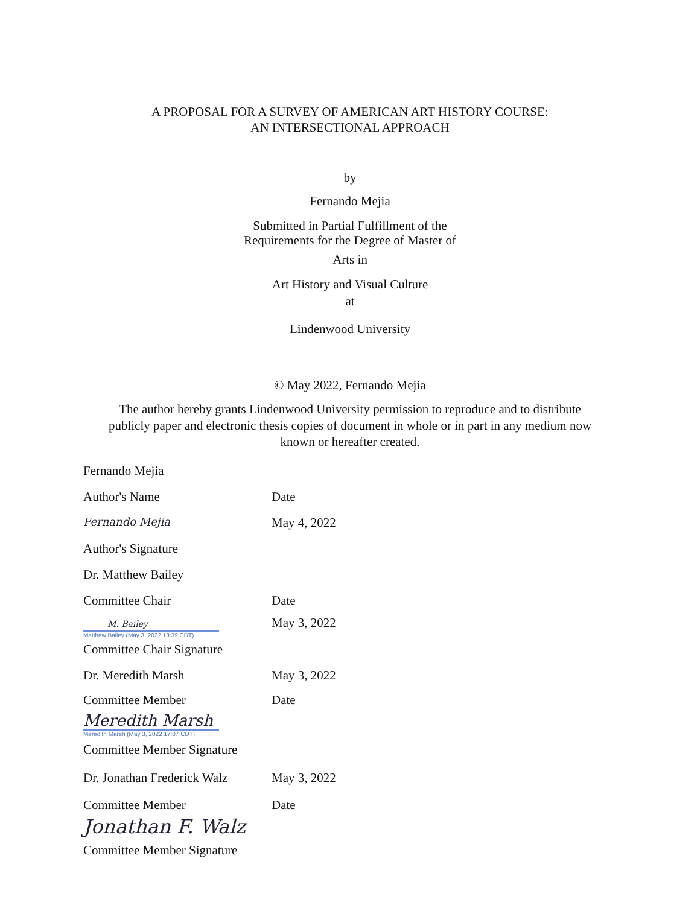A PROPOSAL FOR A SURVEY OF AMERICAN ART HISTORY COURSE:
AN INTERSECTIONAL APPROACH
by
Fernando Mejia
Submitted in Partial Fulfillment of the
Requirements for the Degree of Master of
Arts in
Art History and Visual Culture
at
Lindenwood University
© May 2022, Fernando Mejia
The author hereby grants Lindenwood University permission to reproduce and to distribute
publicly paper and electronic thesis copies of document in whole or in part in any medium now
known or hereafter created.
Fernando Mejia
Author's Name Date
Fernando Mejia May 4, 2022
Author's Signature
Dr. Matthew Bailey
Committee Chair Date
M. Bailey
Matthew Bailey (May 3, 2022 13:39 CDT)
May 3, 2022
Committee Chair Signature
Dr. Meredith Marsh May 3, 2022
Committee Member Date
Meredith Marsh
Meredith Marsh (May 3, 2022 17:07 CDT)
Committee Member Signature
Dr. Jonathan Frederick Walz May 3, 2022
Committee Member Date
Jonathan F. Walz
Committee Member Signature